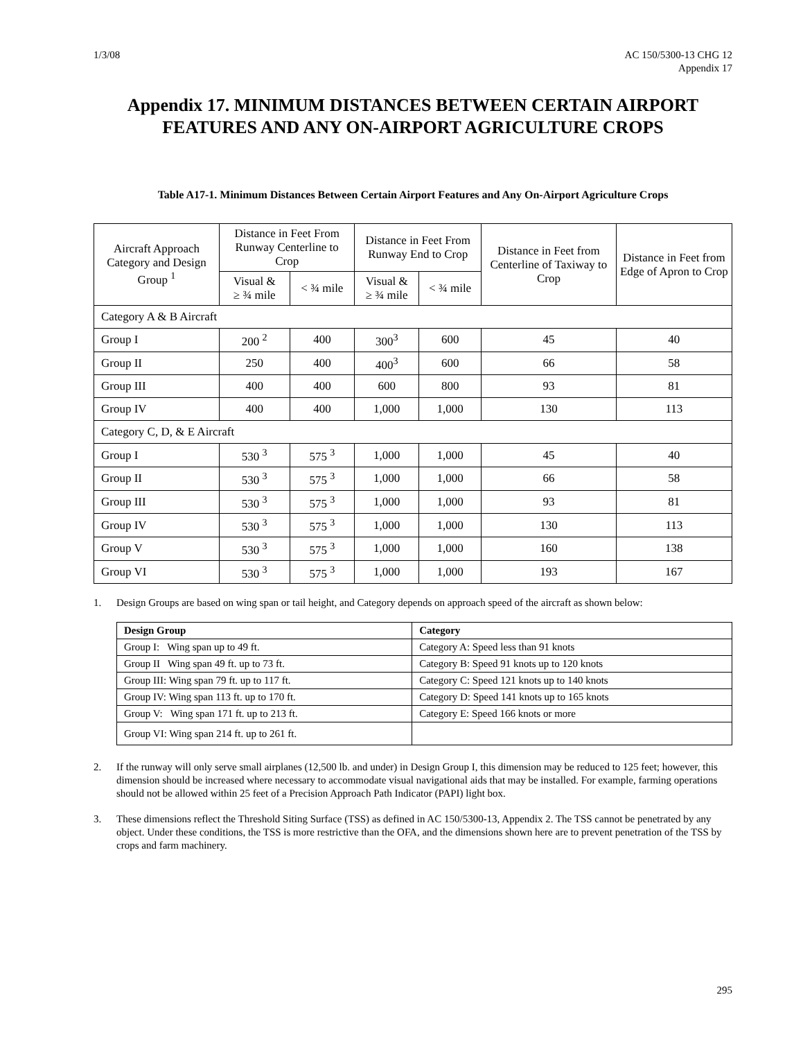1/3/08 AC 150/5300-13 CHG 12
Appendix 17
Appendix 17. MINIMUM DISTANCES BETWEEN CERTAIN AIRPORT FEATURES AND ANY ON-AIRPORT AGRICULTURE CROPS
Table A17-1. Minimum Distances Between Certain Airport Features and Any On-Airport Agriculture Crops
| Aircraft Approach Category and Design Group <sup>1</sup> | Distance in Feet From Runway Centerline to Crop | | Distance in Feet From Runway End to Crop | | Distance in Feet from Centerline of Taxiway to Crop | Distance in Feet from Edge of Apron to Crop |
| --- | --- | --- | --- | --- | --- | --- |
| | Visual & ≥ ¾ mile | < ¾ mile | Visual & ≥ ¾ mile | < ¾ mile | | |
| Category A & B Aircraft | | | | | | |
| Group I | 200 <sup>2</sup> | 400 | 300<sup>3</sup> | 600 | 45 | 40 |
| Group II | 250 | 400 | 400<sup>3</sup> | 600 | 66 | 58 |
| Group III | 400 | 400 | 600 | 800 | 93 | 81 |
| Group IV | 400 | 400 | 1,000 | 1,000 | 130 | 113 |
| Category C, D, & E Aircraft | | | | | | |
| Group I | 530 <sup>3</sup> | 575 <sup>3</sup> | 1,000 | 1,000 | 45 | 40 |
| Group II | 530 <sup>3</sup> | 575 <sup>3</sup> | 1,000 | 1,000 | 66 | 58 |
| Group III | 530 <sup>3</sup> | 575 <sup>3</sup> | 1,000 | 1,000 | 93 | 81 |
| Group IV | 530 <sup>3</sup> | 575 <sup>3</sup> | 1,000 | 1,000 | 130 | 113 |
| Group V | 530 <sup>3</sup> | 575 <sup>3</sup> | 1,000 | 1,000 | 160 | 138 |
| Group VI | 530 <sup>3</sup> | 575 <sup>3</sup> | 1,000 | 1,000 | 193 | 167 |
1. Design Groups are based on wing span or tail height, and Category depends on approach speed of the aircraft as shown below:
| Design Group | Category |
| --- | --- |
| Group I: Wing span up to 49 ft. | Category A: Speed less than 91 knots |
| Group II Wing span 49 ft. up to 73 ft. | Category B: Speed 91 knots up to 120 knots |
| Group III: Wing span 79 ft. up to 117 ft. | Category C: Speed 121 knots up to 140 knots |
| Group IV: Wing span 113 ft. up to 170 ft. | Category D: Speed 141 knots up to 165 knots |
| Group V: Wing span 171 ft. up to 213 ft. | Category E: Speed 166 knots or more |
| Group VI: Wing span 214 ft. up to 261 ft. | |
2. If the runway will only serve small airplanes (12,500 lb. and under) in Design Group I, this dimension may be reduced to 125 feet; however, this dimension should be increased where necessary to accommodate visual navigational aids that may be installed. For example, farming operations should not be allowed within 25 feet of a Precision Approach Path Indicator (PAPI) light box.
3. These dimensions reflect the Threshold Siting Surface (TSS) as defined in AC 150/5300-13, Appendix 2. The TSS cannot be penetrated by any object. Under these conditions, the TSS is more restrictive than the OFA, and the dimensions shown here are to prevent penetration of the TSS by crops and farm machinery.
295